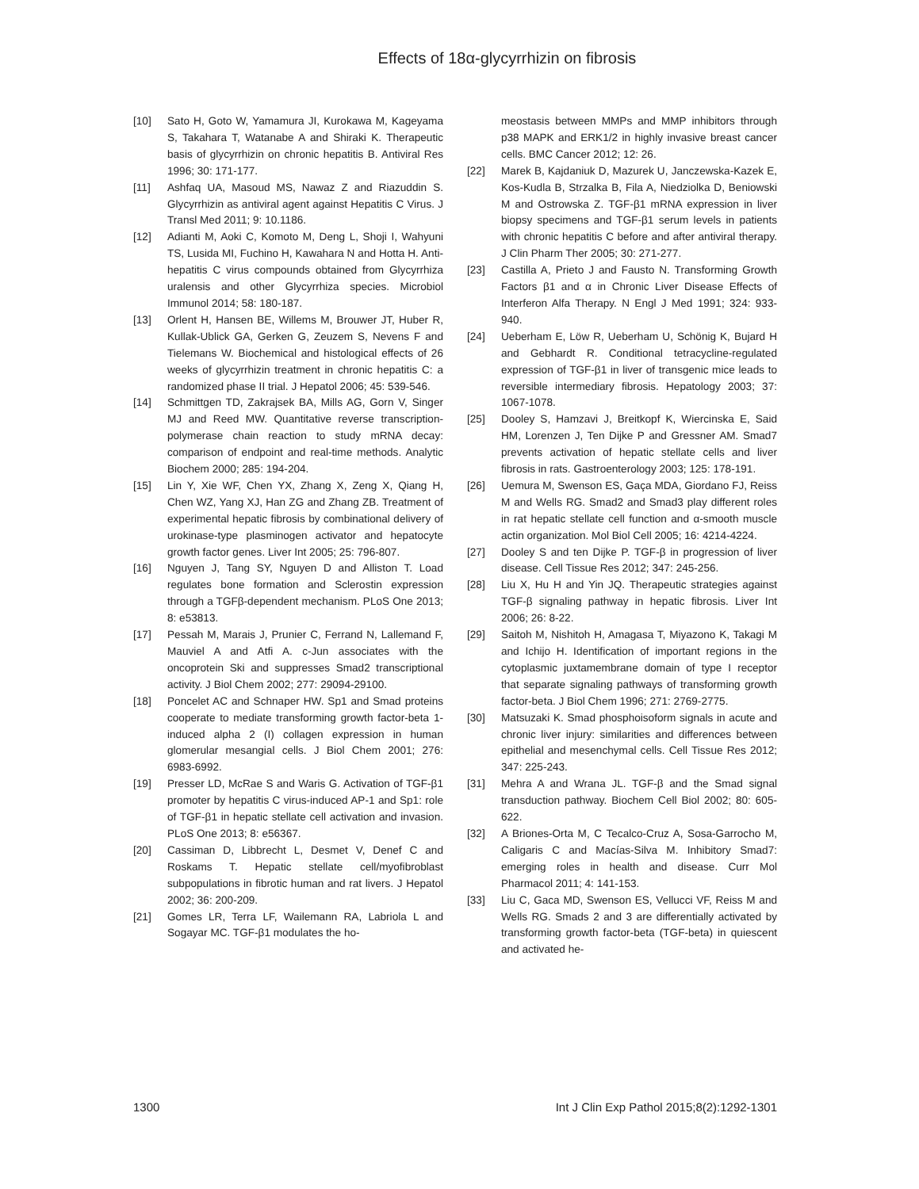Effects of 18α-glycyrrhizin on fibrosis
[10] Sato H, Goto W, Yamamura JI, Kurokawa M, Kageyama S, Takahara T, Watanabe A and Shiraki K. Therapeutic basis of glycyrrhizin on chronic hepatitis B. Antiviral Res 1996; 30: 171-177.
[11] Ashfaq UA, Masoud MS, Nawaz Z and Riazuddin S. Glycyrrhizin as antiviral agent against Hepatitis C Virus. J Transl Med 2011; 9: 10.1186.
[12] Adianti M, Aoki C, Komoto M, Deng L, Shoji I, Wahyuni TS, Lusida MI, Fuchino H, Kawahara N and Hotta H. Anti-hepatitis C virus compounds obtained from Glycyrrhiza uralensis and other Glycyrrhiza species. Microbiol Immunol 2014; 58: 180-187.
[13] Orlent H, Hansen BE, Willems M, Brouwer JT, Huber R, Kullak-Ublick GA, Gerken G, Zeuzem S, Nevens F and Tielemans W. Biochemical and histological effects of 26 weeks of glycyrrhizin treatment in chronic hepatitis C: a randomized phase II trial. J Hepatol 2006; 45: 539-546.
[14] Schmittgen TD, Zakrajsek BA, Mills AG, Gorn V, Singer MJ and Reed MW. Quantitative reverse transcription-polymerase chain reaction to study mRNA decay: comparison of endpoint and real-time methods. Analytic Biochem 2000; 285: 194-204.
[15] Lin Y, Xie WF, Chen YX, Zhang X, Zeng X, Qiang H, Chen WZ, Yang XJ, Han ZG and Zhang ZB. Treatment of experimental hepatic fibrosis by combinational delivery of urokinase-type plasminogen activator and hepatocyte growth factor genes. Liver Int 2005; 25: 796-807.
[16] Nguyen J, Tang SY, Nguyen D and Alliston T. Load regulates bone formation and Sclerostin expression through a TGFβ-dependent mechanism. PLoS One 2013; 8: e53813.
[17] Pessah M, Marais J, Prunier C, Ferrand N, Lallemand F, Mauviel A and Atfi A. c-Jun associates with the oncoprotein Ski and suppresses Smad2 transcriptional activity. J Biol Chem 2002; 277: 29094-29100.
[18] Poncelet AC and Schnaper HW. Sp1 and Smad proteins cooperate to mediate transforming growth factor-beta 1-induced alpha 2 (I) collagen expression in human glomerular mesangial cells. J Biol Chem 2001; 276: 6983-6992.
[19] Presser LD, McRae S and Waris G. Activation of TGF-β1 promoter by hepatitis C virus-induced AP-1 and Sp1: role of TGF-β1 in hepatic stellate cell activation and invasion. PLoS One 2013; 8: e56367.
[20] Cassiman D, Libbrecht L, Desmet V, Denef C and Roskams T. Hepatic stellate cell/myofibroblast subpopulations in fibrotic human and rat livers. J Hepatol 2002; 36: 200-209.
[21] Gomes LR, Terra LF, Wailemann RA, Labriola L and Sogayar MC. TGF-β1 modulates the ho-
meostasis between MMPs and MMP inhibitors through p38 MAPK and ERK1/2 in highly invasive breast cancer cells. BMC Cancer 2012; 12: 26.
[22] Marek B, Kajdaniuk D, Mazurek U, Janczewska-Kazek E, Kos-Kudla B, Strzalka B, Fila A, Niedziolka D, Beniowski M and Ostrowska Z. TGF-β1 mRNA expression in liver biopsy specimens and TGF-β1 serum levels in patients with chronic hepatitis C before and after antiviral therapy. J Clin Pharm Ther 2005; 30: 271-277.
[23] Castilla A, Prieto J and Fausto N. Transforming Growth Factors β1 and α in Chronic Liver Disease Effects of Interferon Alfa Therapy. N Engl J Med 1991; 324: 933-940.
[24] Ueberham E, Löw R, Ueberham U, Schönig K, Bujard H and Gebhardt R. Conditional tetracycline-regulated expression of TGF-β1 in liver of transgenic mice leads to reversible intermediary fibrosis. Hepatology 2003; 37: 1067-1078.
[25] Dooley S, Hamzavi J, Breitkopf K, Wiercinska E, Said HM, Lorenzen J, Ten Dijke P and Gressner AM. Smad7 prevents activation of hepatic stellate cells and liver fibrosis in rats. Gastroenterology 2003; 125: 178-191.
[26] Uemura M, Swenson ES, Gaça MDA, Giordano FJ, Reiss M and Wells RG. Smad2 and Smad3 play different roles in rat hepatic stellate cell function and α-smooth muscle actin organization. Mol Biol Cell 2005; 16: 4214-4224.
[27] Dooley S and ten Dijke P. TGF-β in progression of liver disease. Cell Tissue Res 2012; 347: 245-256.
[28] Liu X, Hu H and Yin JQ. Therapeutic strategies against TGF-β signaling pathway in hepatic fibrosis. Liver Int 2006; 26: 8-22.
[29] Saitoh M, Nishitoh H, Amagasa T, Miyazono K, Takagi M and Ichijo H. Identification of important regions in the cytoplasmic juxtamembrane domain of type I receptor that separate signaling pathways of transforming growth factor-beta. J Biol Chem 1996; 271: 2769-2775.
[30] Matsuzaki K. Smad phosphoisoform signals in acute and chronic liver injury: similarities and differences between epithelial and mesenchymal cells. Cell Tissue Res 2012; 347: 225-243.
[31] Mehra A and Wrana JL. TGF-β and the Smad signal transduction pathway. Biochem Cell Biol 2002; 80: 605-622.
[32] A Briones-Orta M, C Tecalco-Cruz A, Sosa-Garrocho M, Caligaris C and Macías-Silva M. Inhibitory Smad7: emerging roles in health and disease. Curr Mol Pharmacol 2011; 4: 141-153.
[33] Liu C, Gaca MD, Swenson ES, Vellucci VF, Reiss M and Wells RG. Smads 2 and 3 are differentially activated by transforming growth factor-beta (TGF-beta) in quiescent and activated he-
1300 Int J Clin Exp Pathol 2015;8(2):1292-1301